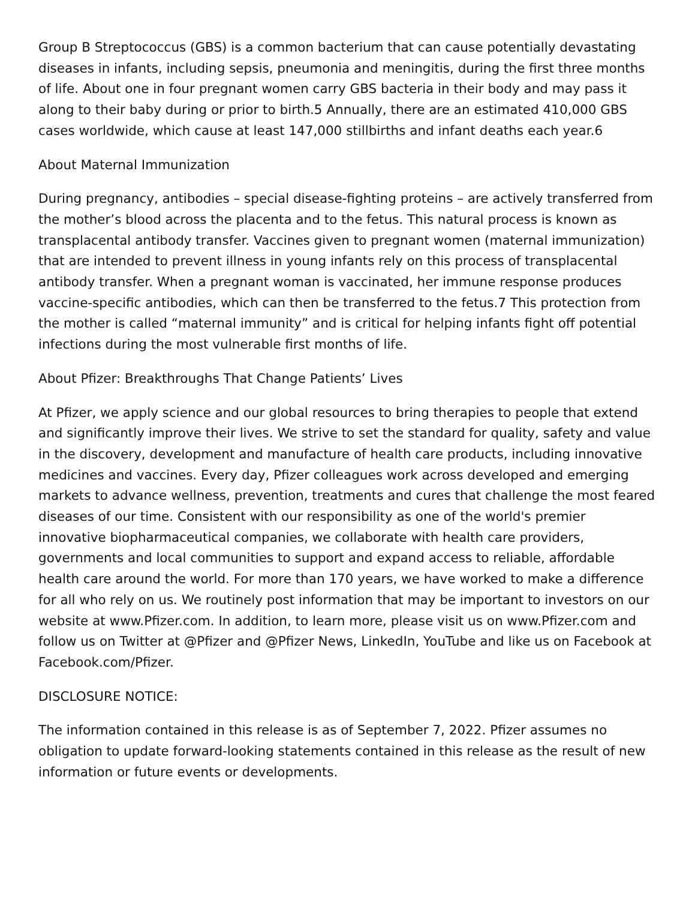Group B Streptococcus (GBS) is a common bacterium that can cause potentially devastating diseases in infants, including sepsis, pneumonia and meningitis, during the first three months of life. About one in four pregnant women carry GBS bacteria in their body and may pass it along to their baby during or prior to birth.5 Annually, there are an estimated 410,000 GBS cases worldwide, which cause at least 147,000 stillbirths and infant deaths each year.6
About Maternal Immunization
During pregnancy, antibodies – special disease-fighting proteins – are actively transferred from the mother’s blood across the placenta and to the fetus. This natural process is known as transplacental antibody transfer. Vaccines given to pregnant women (maternal immunization) that are intended to prevent illness in young infants rely on this process of transplacental antibody transfer. When a pregnant woman is vaccinated, her immune response produces vaccine-specific antibodies, which can then be transferred to the fetus.7 This protection from the mother is called “maternal immunity” and is critical for helping infants fight off potential infections during the most vulnerable first months of life.
About Pfizer: Breakthroughs That Change Patients’ Lives
At Pfizer, we apply science and our global resources to bring therapies to people that extend and significantly improve their lives. We strive to set the standard for quality, safety and value in the discovery, development and manufacture of health care products, including innovative medicines and vaccines. Every day, Pfizer colleagues work across developed and emerging markets to advance wellness, prevention, treatments and cures that challenge the most feared diseases of our time. Consistent with our responsibility as one of the world's premier innovative biopharmaceutical companies, we collaborate with health care providers, governments and local communities to support and expand access to reliable, affordable health care around the world. For more than 170 years, we have worked to make a difference for all who rely on us. We routinely post information that may be important to investors on our website at www.Pfizer.com. In addition, to learn more, please visit us on www.Pfizer.com and follow us on Twitter at @Pfizer and @Pfizer News, LinkedIn, YouTube and like us on Facebook at Facebook.com/Pfizer.
DISCLOSURE NOTICE:
The information contained in this release is as of September 7, 2022. Pfizer assumes no obligation to update forward-looking statements contained in this release as the result of new information or future events or developments.